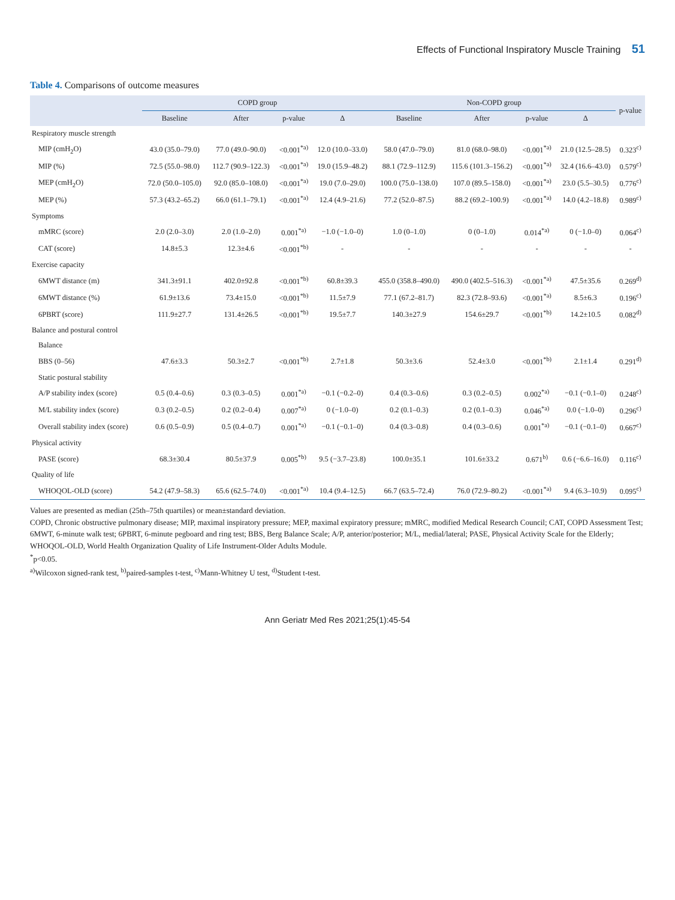Effects of Functional Inspiratory Muscle Training 51
Table 4. Comparisons of outcome measures
| | COPD group | | | | Non-COPD group | | | | p-value |
| --- | --- | --- | --- | --- | --- | --- | --- | --- | --- |
| | Baseline | After | p-value | Δ | Baseline | After | p-value | Δ | |
| Respiratory muscle strength | | | | | | | | | |
| MIP (cmH<sub>2</sub>O) | 43.0 (35.0–79.0) | 77.0 (49.0–90.0) | <0.001<sup>*a)</sup> | 12.0 (10.0–33.0) | 58.0 (47.0–79.0) | 81.0 (68.0–98.0) | <0.001<sup>*a)</sup> | 21.0 (12.5–28.5) | 0.323<sup>c)</sup> |
| MIP (%) | 72.5 (55.0–98.0) | 112.7 (90.9–122.3) | <0.001<sup>*a)</sup> | 19.0 (15.9–48.2) | 88.1 (72.9–112.9) | 115.6 (101.3–156.2) | <0.001<sup>*a)</sup> | 32.4 (16.6–43.0) | 0.579<sup>c)</sup> |
| MEP (cmH<sub>2</sub>O) | 72.0 (50.0–105.0) | 92.0 (85.0–108.0) | <0.001<sup>*a)</sup> | 19.0 (7.0–29.0) | 100.0 (75.0–138.0) | 107.0 (89.5–158.0) | <0.001<sup>*a)</sup> | 23.0 (5.5–30.5) | 0.776<sup>c)</sup> |
| MEP (%) | 57.3 (43.2–65.2) | 66.0 (61.1–79.1) | <0.001<sup>*a)</sup> | 12.4 (4.9–21.6) | 77.2 (52.0–87.5) | 88.2 (69.2–100.9) | <0.001<sup>*a)</sup> | 14.0 (4.2–18.8) | 0.989<sup>c)</sup> |
| Symptoms | | | | | | | | | |
| mMRC (score) | 2.0 (2.0–3.0) | 2.0 (1.0–2.0) | 0.001<sup>*a)</sup> | −1.0 (−1.0–0) | 1.0 (0–1.0) | 0 (0–1.0) | 0.014<sup>*a)</sup> | 0 (−1.0–0) | 0.064<sup>c)</sup> |
| CAT (score) | 14.8±5.3 | 12.3±4.6 | <0.001<sup>*b)</sup> | - | - | - | - | - | - |
| Exercise capacity | | | | | | | | | |
| 6MWT distance (m) | 341.3±91.1 | 402.0±92.8 | <0.001<sup>*b)</sup> | 60.8±39.3 | 455.0 (358.8–490.0) | 490.0 (402.5–516.3) | <0.001<sup>*a)</sup> | 47.5±35.6 | 0.269<sup>d)</sup> |
| 6MWT distance (%) | 61.9±13.6 | 73.4±15.0 | <0.001<sup>*b)</sup> | 11.5±7.9 | 77.1 (67.2–81.7) | 82.3 (72.8–93.6) | <0.001<sup>*a)</sup> | 8.5±6.3 | 0.196<sup>c)</sup> |
| 6PBRT (score) | 111.9±27.7 | 131.4±26.5 | <0.001<sup>*b)</sup> | 19.5±7.7 | 140.3±27.9 | 154.6±29.7 | <0.001<sup>*b)</sup> | 14.2±10.5 | 0.082<sup>d)</sup> |
| Balance and postural control | | | | | | | | | |
| Balance | | | | | | | | | |
| BBS (0–56) | 47.6±3.3 | 50.3±2.7 | <0.001<sup>*b)</sup> | 2.7±1.8 | 50.3±3.6 | 52.4±3.0 | <0.001<sup>*b)</sup> | 2.1±1.4 | 0.291<sup>d)</sup> |
| Static postural stability | | | | | | | | | |
| A/P stability index (score) | 0.5 (0.4–0.6) | 0.3 (0.3–0.5) | 0.001<sup>*a)</sup> | −0.1 (−0.2–0) | 0.4 (0.3–0.6) | 0.3 (0.2–0.5) | 0.002<sup>*a)</sup> | −0.1 (−0.1–0) | 0.248<sup>c)</sup> |
| M/L stability index (score) | 0.3 (0.2–0.5) | 0.2 (0.2–0.4) | 0.007<sup>*a)</sup> | 0 (−1.0–0) | 0.2 (0.1–0.3) | 0.2 (0.1–0.3) | 0.046<sup>*a)</sup> | 0.0 (−1.0–0) | 0.296<sup>c)</sup> |
| Overall stability index (score) | 0.6 (0.5–0.9) | 0.5 (0.4–0.7) | 0.001<sup>*a)</sup> | −0.1 (−0.1–0) | 0.4 (0.3–0.8) | 0.4 (0.3–0.6) | 0.001<sup>*a)</sup> | −0.1 (−0.1–0) | 0.667<sup>c)</sup> |
| Physical activity | | | | | | | | | |
| PASE (score) | 68.3±30.4 | 80.5±37.9 | 0.005<sup>*b)</sup> | 9.5 (−3.7–23.8) | 100.0±35.1 | 101.6±33.2 | 0.671<sup>b)</sup> | 0.6 (−6.6–16.0) | 0.116<sup>c)</sup> |
| Quality of life | | | | | | | | | |
| WHOQOL-OLD (score) | 54.2 (47.9–58.3) | 65.6 (62.5–74.0) | <0.001<sup>*a)</sup> | 10.4 (9.4–12.5) | 66.7 (63.5–72.4) | 76.0 (72.9–80.2) | <0.001<sup>*a)</sup> | 9.4 (6.3–10.9) | 0.095<sup>c)</sup> |
Values are presented as median (25th–75th quartiles) or mean±standard deviation.
COPD, Chronic obstructive pulmonary disease; MIP, maximal inspiratory pressure; MEP, maximal expiratory pressure; mMRC, modified Medical Research Council; CAT, COPD Assessment Test; 6MWT, 6-minute walk test; 6PBRT, 6-minute pegboard and ring test; BBS, Berg Balance Scale; A/P, anterior/posterior; M/L, medial/lateral; PASE, Physical Activity Scale for the Elderly; WHOQOL-OLD, World Health Organization Quality of Life Instrument-Older Adults Module.
<sup>*</sup> p<0.05.
<sup>a)</sup> Wilcoxon signed-rank test, <sup>b)</sup>paired-samples t-test, <sup>c)</sup>Mann-Whitney U test, <sup>d)</sup>Student t-test.
Ann Geriatr Med Res 2021;25(1):45-54